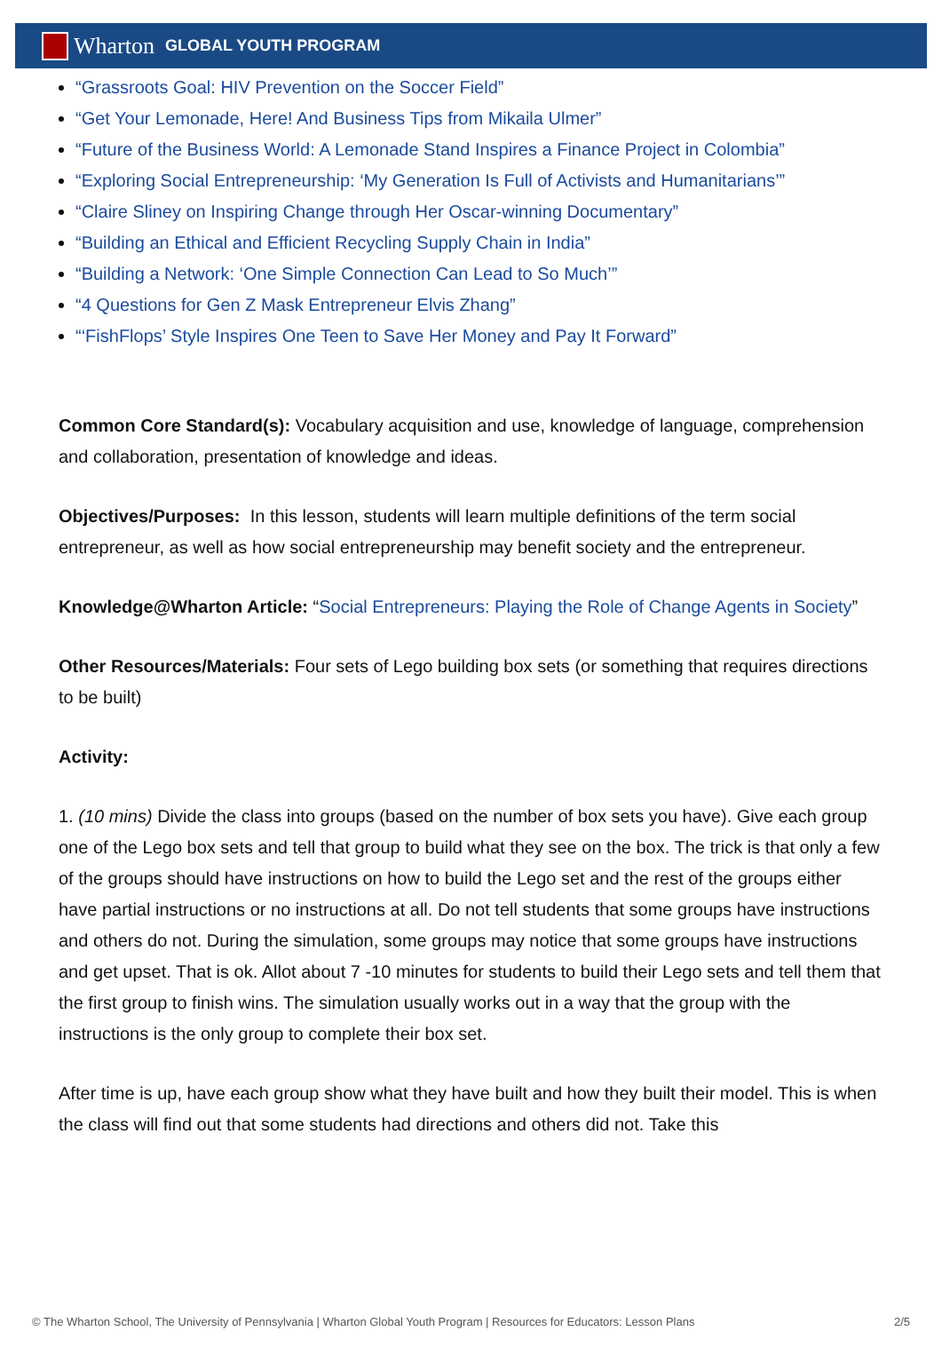Wharton GLOBAL YOUTH PROGRAM
“Grassroots Goal: HIV Prevention on the Soccer Field”
“Get Your Lemonade, Here! And Business Tips from Mikaila Ulmer”
“Future of the Business World: A Lemonade Stand Inspires a Finance Project in Colombia”
“Exploring Social Entrepreneurship: ‘My Generation Is Full of Activists and Humanitarians’”
“Claire Sliney on Inspiring Change through Her Oscar-winning Documentary”
“Building an Ethical and Efficient Recycling Supply Chain in India”
“Building a Network: ‘One Simple Connection Can Lead to So Much’”
“4 Questions for Gen Z Mask Entrepreneur Elvis Zhang”
“‘FishFlops’ Style Inspires One Teen to Save Her Money and Pay It Forward”
Common Core Standard(s): Vocabulary acquisition and use, knowledge of language, comprehension and collaboration, presentation of knowledge and ideas.
Objectives/Purposes: In this lesson, students will learn multiple definitions of the term social entrepreneur, as well as how social entrepreneurship may benefit society and the entrepreneur.
Knowledge@Wharton Article: “Social Entrepreneurs: Playing the Role of Change Agents in Society”
Other Resources/Materials: Four sets of Lego building box sets (or something that requires directions to be built)
Activity:
1. (10 mins) Divide the class into groups (based on the number of box sets you have). Give each group one of the Lego box sets and tell that group to build what they see on the box. The trick is that only a few of the groups should have instructions on how to build the Lego set and the rest of the groups either have partial instructions or no instructions at all. Do not tell students that some groups have instructions and others do not. During the simulation, some groups may notice that some groups have instructions and get upset. That is ok. Allot about 7 -10 minutes for students to build their Lego sets and tell them that the first group to finish wins. The simulation usually works out in a way that the group with the instructions is the only group to complete their box set.
After time is up, have each group show what they have built and how they built their model. This is when the class will find out that some students had directions and others did not. Take this
© The Wharton School, The University of Pennsylvania | Wharton Global Youth Program | Resources for Educators: Lesson Plans 2/5